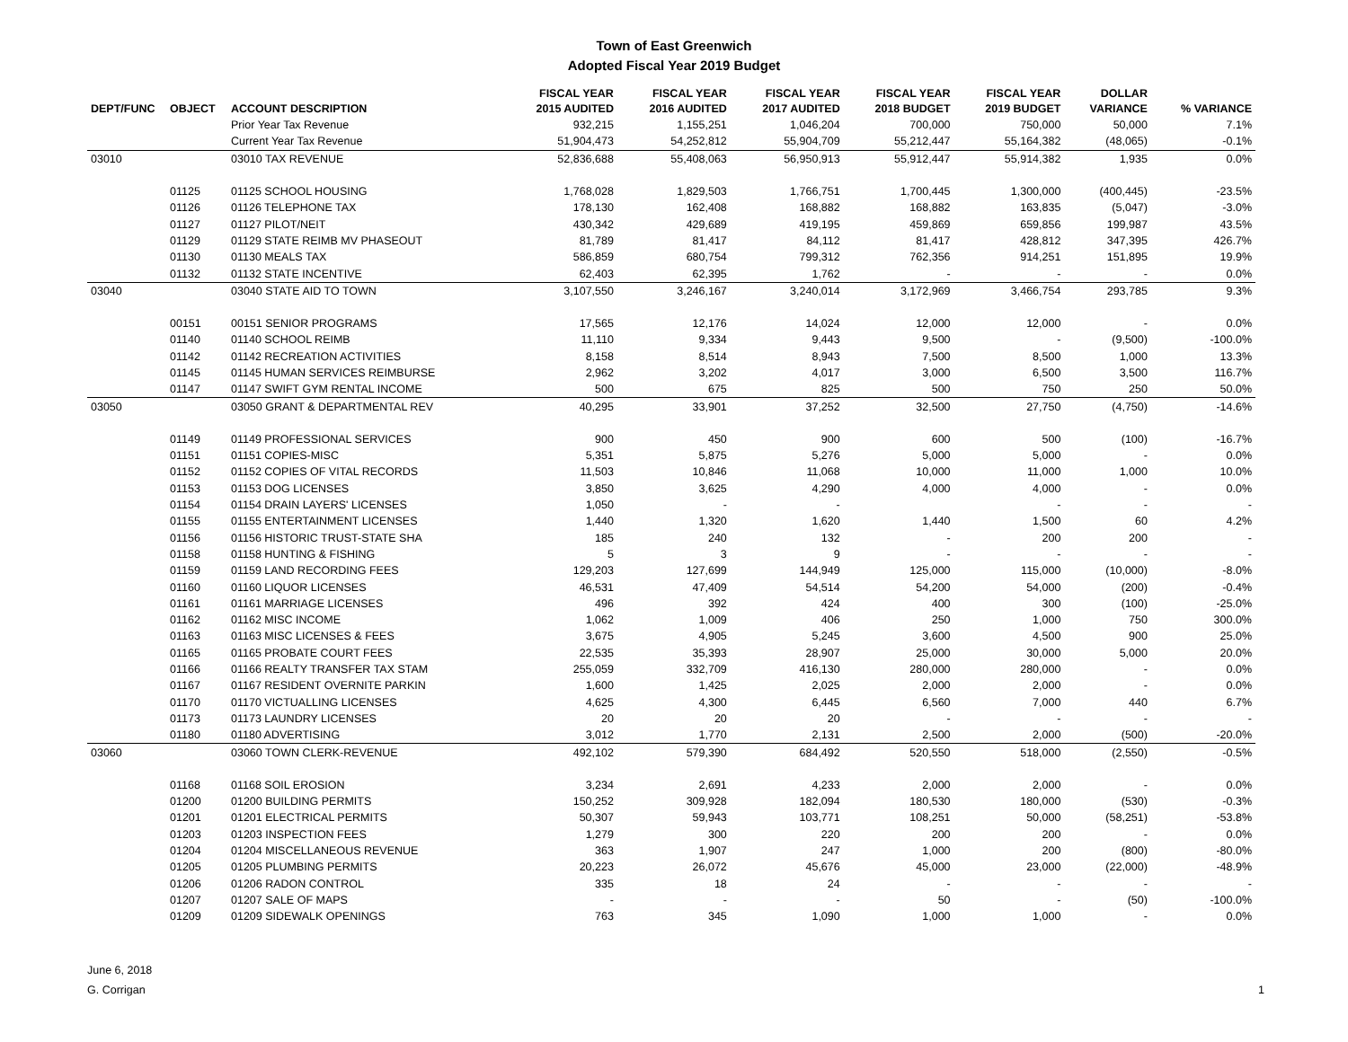Town of East Greenwich
Adopted Fiscal Year 2019 Budget
| DEPT/FUNC | OBJECT | ACCOUNT DESCRIPTION | FISCAL YEAR 2015 AUDITED | FISCAL YEAR 2016 AUDITED | FISCAL YEAR 2017 AUDITED | FISCAL YEAR 2018 BUDGET | FISCAL YEAR 2019 BUDGET | DOLLAR VARIANCE | % VARIANCE |
| --- | --- | --- | --- | --- | --- | --- | --- | --- | --- |
| | | Prior Year Tax Revenue | 932,215 | 1,155,251 | 1,046,204 | 700,000 | 750,000 | 50,000 | 7.1% |
| | | Current Year Tax Revenue | 51,904,473 | 54,252,812 | 55,904,709 | 55,212,447 | 55,164,382 | (48,065) | -0.1% |
| 03010 | | 03010 TAX REVENUE | 52,836,688 | 55,408,063 | 56,950,913 | 55,912,447 | 55,914,382 | 1,935 | 0.0% |
| | 01125 | 01125 SCHOOL HOUSING | 1,768,028 | 1,829,503 | 1,766,751 | 1,700,445 | 1,300,000 | (400,445) | -23.5% |
| | 01126 | 01126 TELEPHONE TAX | 178,130 | 162,408 | 168,882 | 168,882 | 163,835 | (5,047) | -3.0% |
| | 01127 | 01127 PILOT/NEIT | 430,342 | 429,689 | 419,195 | 459,869 | 659,856 | 199,987 | 43.5% |
| | 01129 | 01129 STATE REIMB MV PHASEOUT | 81,789 | 81,417 | 84,112 | 81,417 | 428,812 | 347,395 | 426.7% |
| | 01130 | 01130 MEALS TAX | 586,859 | 680,754 | 799,312 | 762,356 | 914,251 | 151,895 | 19.9% |
| | 01132 | 01132 STATE INCENTIVE | 62,403 | 62,395 | 1,762 | - | - | - | 0.0% |
| 03040 | | 03040 STATE AID TO TOWN | 3,107,550 | 3,246,167 | 3,240,014 | 3,172,969 | 3,466,754 | 293,785 | 9.3% |
| | 00151 | 00151 SENIOR PROGRAMS | 17,565 | 12,176 | 14,024 | 12,000 | 12,000 | - | 0.0% |
| | 01140 | 01140 SCHOOL REIMB | 11,110 | 9,334 | 9,443 | 9,500 | - | (9,500) | -100.0% |
| | 01142 | 01142 RECREATION ACTIVITIES | 8,158 | 8,514 | 8,943 | 7,500 | 8,500 | 1,000 | 13.3% |
| | 01145 | 01145 HUMAN SERVICES REIMBURSE | 2,962 | 3,202 | 4,017 | 3,000 | 6,500 | 3,500 | 116.7% |
| | 01147 | 01147 SWIFT GYM RENTAL INCOME | 500 | 675 | 825 | 500 | 750 | 250 | 50.0% |
| 03050 | | 03050 GRANT & DEPARTMENTAL REV | 40,295 | 33,901 | 37,252 | 32,500 | 27,750 | (4,750) | -14.6% |
| | 01149 | 01149 PROFESSIONAL SERVICES | 900 | 450 | 900 | 600 | 500 | (100) | -16.7% |
| | 01151 | 01151 COPIES-MISC | 5,351 | 5,875 | 5,276 | 5,000 | 5,000 | - | 0.0% |
| | 01152 | 01152 COPIES OF VITAL RECORDS | 11,503 | 10,846 | 11,068 | 10,000 | 11,000 | 1,000 | 10.0% |
| | 01153 | 01153 DOG LICENSES | 3,850 | 3,625 | 4,290 | 4,000 | 4,000 | - | 0.0% |
| | 01154 | 01154 DRAIN LAYERS' LICENSES | 1,050 | - | - | | - | - | - |
| | 01155 | 01155 ENTERTAINMENT LICENSES | 1,440 | 1,320 | 1,620 | 1,440 | 1,500 | 60 | 4.2% |
| | 01156 | 01156 HISTORIC TRUST-STATE SHA | 185 | 240 | 132 | - | 200 | 200 | - |
| | 01158 | 01158 HUNTING & FISHING | 5 | 3 | 9 | - | - | - | - |
| | 01159 | 01159 LAND RECORDING FEES | 129,203 | 127,699 | 144,949 | 125,000 | 115,000 | (10,000) | -8.0% |
| | 01160 | 01160 LIQUOR LICENSES | 46,531 | 47,409 | 54,514 | 54,200 | 54,000 | (200) | -0.4% |
| | 01161 | 01161 MARRIAGE LICENSES | 496 | 392 | 424 | 400 | 300 | (100) | -25.0% |
| | 01162 | 01162 MISC INCOME | 1,062 | 1,009 | 406 | 250 | 1,000 | 750 | 300.0% |
| | 01163 | 01163 MISC LICENSES & FEES | 3,675 | 4,905 | 5,245 | 3,600 | 4,500 | 900 | 25.0% |
| | 01165 | 01165 PROBATE COURT FEES | 22,535 | 35,393 | 28,907 | 25,000 | 30,000 | 5,000 | 20.0% |
| | 01166 | 01166 REALTY TRANSFER TAX STAM | 255,059 | 332,709 | 416,130 | 280,000 | 280,000 | - | 0.0% |
| | 01167 | 01167 RESIDENT OVERNITE PARKIN | 1,600 | 1,425 | 2,025 | 2,000 | 2,000 | - | 0.0% |
| | 01170 | 01170 VICTUALLING LICENSES | 4,625 | 4,300 | 6,445 | 6,560 | 7,000 | 440 | 6.7% |
| | 01173 | 01173 LAUNDRY LICENSES | 20 | 20 | 20 | - | - | - | - |
| | 01180 | 01180 ADVERTISING | 3,012 | 1,770 | 2,131 | 2,500 | 2,000 | (500) | -20.0% |
| 03060 | | 03060 TOWN CLERK-REVENUE | 492,102 | 579,390 | 684,492 | 520,550 | 518,000 | (2,550) | -0.5% |
| | 01168 | 01168 SOIL EROSION | 3,234 | 2,691 | 4,233 | 2,000 | 2,000 | - | 0.0% |
| | 01200 | 01200 BUILDING PERMITS | 150,252 | 309,928 | 182,094 | 180,530 | 180,000 | (530) | -0.3% |
| | 01201 | 01201 ELECTRICAL PERMITS | 50,307 | 59,943 | 103,771 | 108,251 | 50,000 | (58,251) | -53.8% |
| | 01203 | 01203 INSPECTION FEES | 1,279 | 300 | 220 | 200 | 200 | - | 0.0% |
| | 01204 | 01204 MISCELLANEOUS REVENUE | 363 | 1,907 | 247 | 1,000 | 200 | (800) | -80.0% |
| | 01205 | 01205 PLUMBING PERMITS | 20,223 | 26,072 | 45,676 | 45,000 | 23,000 | (22,000) | -48.9% |
| | 01206 | 01206 RADON CONTROL | 335 | 18 | 24 | - | - | - | - |
| | 01207 | 01207 SALE OF MAPS | - | - | - | 50 | - | (50) | -100.0% |
| | 01209 | 01209 SIDEWALK OPENINGS | 763 | 345 | 1,090 | 1,000 | 1,000 | - | 0.0% |
1 June 6, 2018
G. Corrigan